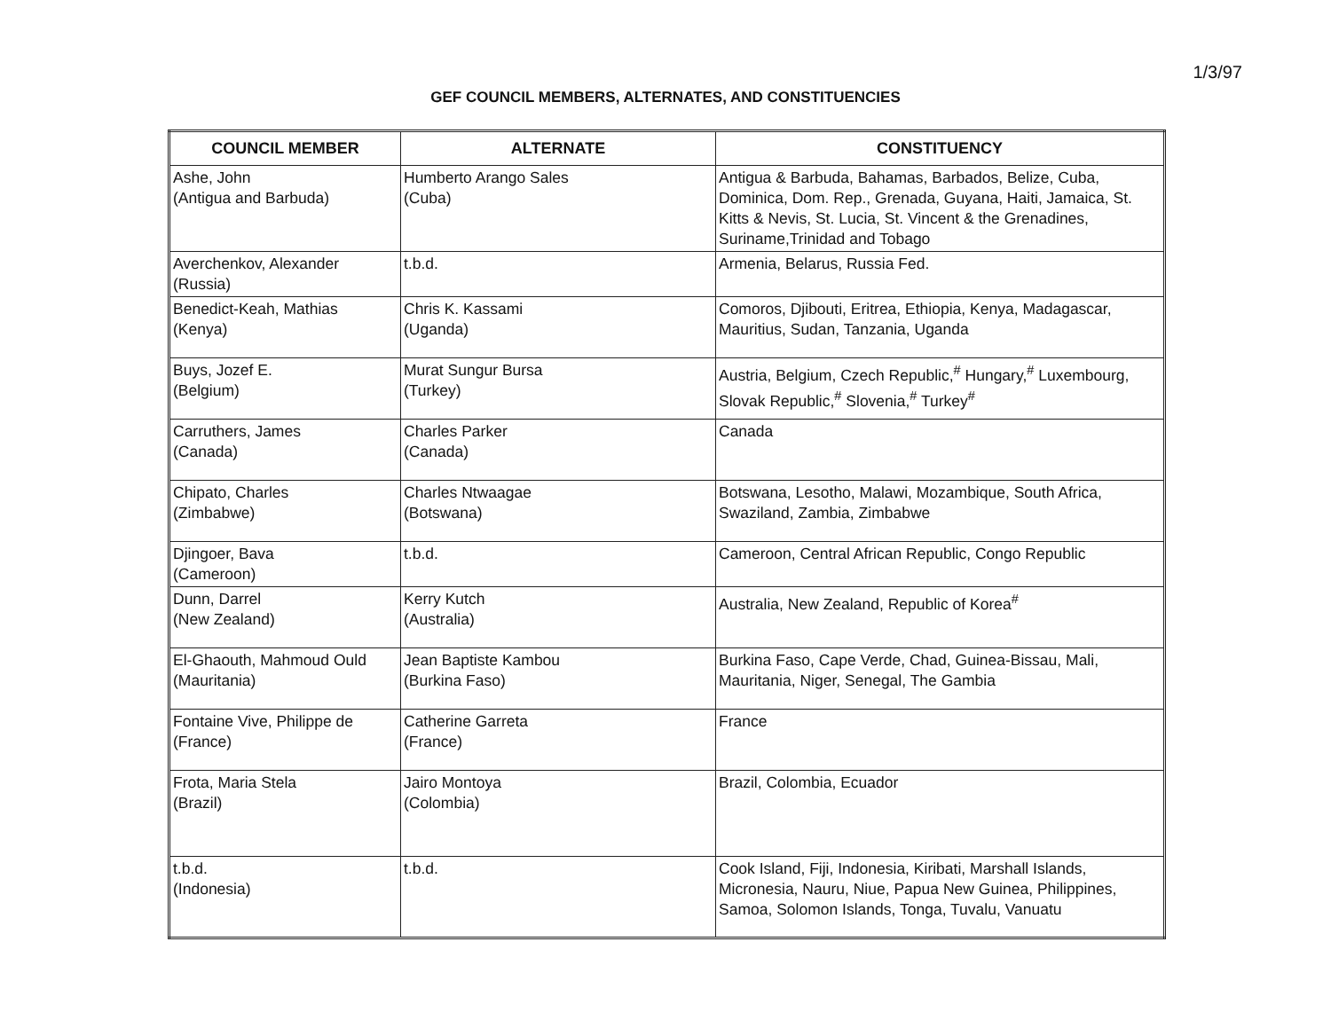1/3/97
GEF COUNCIL MEMBERS, ALTERNATES, AND CONSTITUENCIES
| COUNCIL MEMBER | ALTERNATE | CONSTITUENCY |
| --- | --- | --- |
| Ashe, John (Antigua and Barbuda) | Humberto Arango Sales (Cuba) | Antigua & Barbuda, Bahamas, Barbados, Belize, Cuba, Dominica, Dom. Rep., Grenada, Guyana, Haiti, Jamaica, St. Kitts & Nevis, St. Lucia, St. Vincent & the Grenadines, Suriname,Trinidad and Tobago |
| Averchenkov, Alexander (Russia) | t.b.d. | Armenia, Belarus, Russia Fed. |
| Benedict-Keah, Mathias (Kenya) | Chris K. Kassami (Uganda) | Comoros, Djibouti, Eritrea, Ethiopia, Kenya, Madagascar, Mauritius, Sudan, Tanzania, Uganda |
| Buys, Jozef E. (Belgium) | Murat Sungur Bursa (Turkey) | Austria, Belgium, Czech Republic,<sup>#</sup> Hungary,<sup>#</sup> Luxembourg, Slovak Republic,<sup>#</sup> Slovenia,<sup>#</sup> Turkey<sup>#</sup> |
| Carruthers, James (Canada) | Charles Parker (Canada) | Canada |
| Chipato, Charles (Zimbabwe) | Charles Ntwaagae (Botswana) | Botswana, Lesotho, Malawi, Mozambique, South Africa, Swaziland, Zambia, Zimbabwe |
| Djingoer, Bava (Cameroon) | t.b.d. | Cameroon, Central African Republic, Congo Republic |
| Dunn, Darrel (New Zealand) | Kerry Kutch (Australia) | Australia, New Zealand, Republic of Korea<sup>#</sup> |
| El-Ghaouth, Mahmoud Ould (Mauritania) | Jean Baptiste Kambou (Burkina Faso) | Burkina Faso, Cape Verde, Chad, Guinea-Bissau, Mali, Mauritania, Niger, Senegal, The Gambia |
| Fontaine Vive, Philippe de (France) | Catherine Garreta (France) | France |
| Frota, Maria Stela (Brazil) | Jairo Montoya (Colombia) | Brazil, Colombia, Ecuador |
| t.b.d. (Indonesia) | t.b.d. | Cook Island, Fiji, Indonesia, Kiribati, Marshall Islands, Micronesia, Nauru, Niue, Papua New Guinea, Philippines, Samoa, Solomon Islands, Tonga, Tuvalu, Vanuatu |